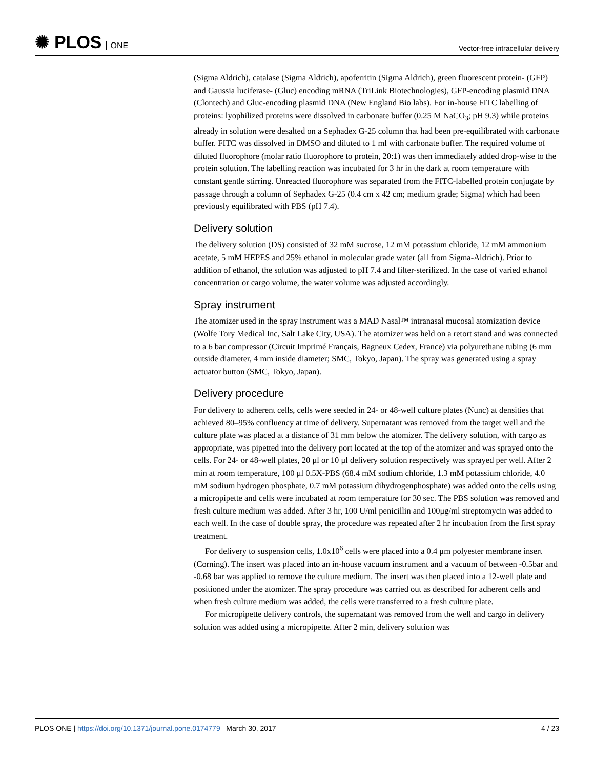✺ PLOS ONE
Vector-free intracellular delivery
(Sigma Aldrich), catalase (Sigma Aldrich), apoferritin (Sigma Aldrich), green fluorescent protein- (GFP) and Gaussia luciferase- (Gluc) encoding mRNA (TriLink Biotechnologies), GFP-encoding plasmid DNA (Clontech) and Gluc-encoding plasmid DNA (New England Bio labs). For in-house FITC labelling of proteins: lyophilized proteins were dissolved in carbonate buffer (0.25 M NaCO<sub>3</sub>; pH 9.3) while proteins already in solution were desalted on a Sephadex G-25 column that had been pre-equilibrated with carbonate buffer. FITC was dissolved in DMSO and diluted to 1 ml with carbonate buffer. The required volume of diluted fluorophore (molar ratio fluorophore to protein, 20:1) was then immediately added drop-wise to the protein solution. The labelling reaction was incubated for 3 hr in the dark at room temperature with constant gentle stirring. Unreacted fluorophore was separated from the FITC-labelled protein conjugate by passage through a column of Sephadex G-25 (0.4 cm x 42 cm; medium grade; Sigma) which had been previously equilibrated with PBS (pH 7.4).
Delivery solution
The delivery solution (DS) consisted of 32 mM sucrose, 12 mM potassium chloride, 12 mM ammonium acetate, 5 mM HEPES and 25% ethanol in molecular grade water (all from Sigma-Aldrich). Prior to addition of ethanol, the solution was adjusted to pH 7.4 and filter-sterilized. In the case of varied ethanol concentration or cargo volume, the water volume was adjusted accordingly.
Spray instrument
The atomizer used in the spray instrument was a MAD Nasal™ intranasal mucosal atomization device (Wolfe Tory Medical Inc, Salt Lake City, USA). The atomizer was held on a retort stand and was connected to a 6 bar compressor (Circuit Imprimé Français, Bagneux Cedex, France) via polyurethane tubing (6 mm outside diameter, 4 mm inside diameter; SMC, Tokyo, Japan). The spray was generated using a spray actuator button (SMC, Tokyo, Japan).
Delivery procedure
For delivery to adherent cells, cells were seeded in 24- or 48-well culture plates (Nunc) at densities that achieved 80–95% confluency at time of delivery. Supernatant was removed from the target well and the culture plate was placed at a distance of 31 mm below the atomizer. The delivery solution, with cargo as appropriate, was pipetted into the delivery port located at the top of the atomizer and was sprayed onto the cells. For 24- or 48-well plates, 20 μl or 10 μl delivery solution respectively was sprayed per well. After 2 min at room temperature, 100 μl 0.5X-PBS (68.4 mM sodium chloride, 1.3 mM potassium chloride, 4.0 mM sodium hydrogen phosphate, 0.7 mM potassium dihydrogenphosphate) was added onto the cells using a micropipette and cells were incubated at room temperature for 30 sec. The PBS solution was removed and fresh culture medium was added. After 3 hr, 100 U/ml penicillin and 100μg/ml streptomycin was added to each well. In the case of double spray, the procedure was repeated after 2 hr incubation from the first spray treatment.
For delivery to suspension cells, 1.0x10<sup>6</sup> cells were placed into a 0.4 μm polyester membrane insert (Corning). The insert was placed into an in-house vacuum instrument and a vacuum of between -0.5bar and -0.68 bar was applied to remove the culture medium. The insert was then placed into a 12-well plate and positioned under the atomizer. The spray procedure was carried out as described for adherent cells and when fresh culture medium was added, the cells were transferred to a fresh culture plate.
For micropipette delivery controls, the supernatant was removed from the well and cargo in delivery solution was added using a micropipette. After 2 min, delivery solution was
PLOS ONE | https://doi.org/10.1371/journal.pone.0174779 March 30, 2017
4 / 23